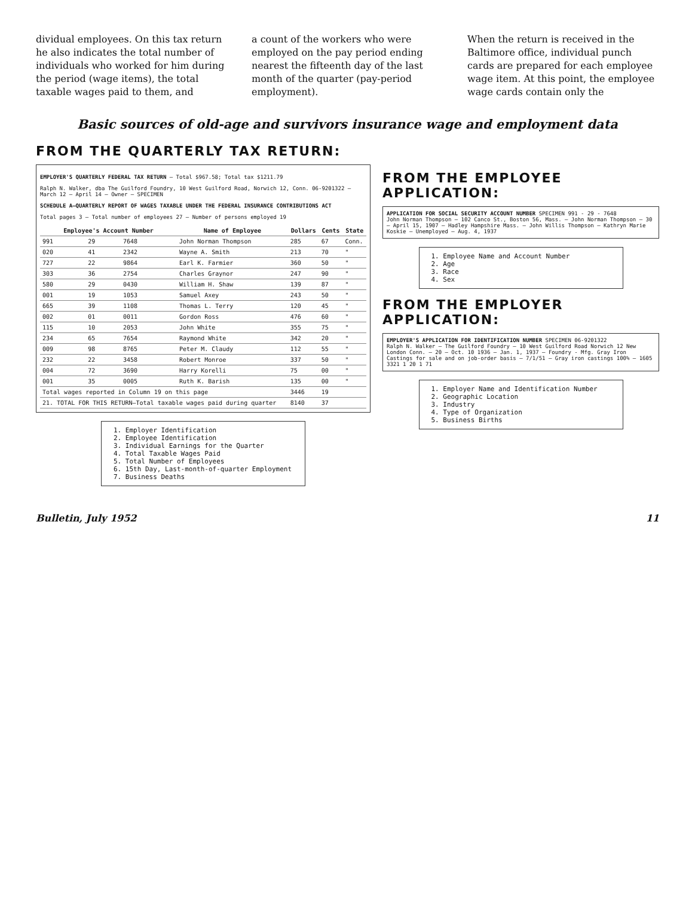dividual employees. On this tax return he also indicates the total number of individuals who worked for him during the period (wage items), the total taxable wages paid to them, and
a count of the workers who were employed on the pay period ending nearest the fifteenth day of the last month of the quarter (pay-period employment).
When the return is received in the Baltimore office, individual punch cards are prepared for each employee wage item. At this point, the employee wage cards contain only the
Basic sources of old-age and survivors insurance wage and employment data
FROM THE QUARTERLY TAX RETURN:
EMPLOYER'S QUARTERLY FEDERAL TAX RETURN — Total $967.58; Total tax $1211.79
Ralph N. Walker, dba The Guilford Foundry, 10 West Guilford Road, Norwich 12, Conn. 06-9201322 — March 12 — April 14 — Owner — SPECIMEN
SCHEDULE A—QUARTERLY REPORT OF WAGES TAXABLE UNDER THE FEDERAL INSURANCE CONTRIBUTIONS ACT
Total pages 3 — Total number of employees 27 — Number of persons employed 19
| Employee's Account Number | | | Name of Employee | Dollars | Cents | State |
| --- | --- | --- | --- | --- | --- | --- |
| 991 | 29 | 7648 | John Norman Thompson | 285 | 67 | Conn. |
| 020 | 41 | 2342 | Wayne A. Smith | 213 | 70 | " |
| 727 | 22 | 9864 | Earl K. Farmier | 360 | 50 | " |
| 303 | 36 | 2754 | Charles Graynor | 247 | 90 | " |
| 580 | 29 | 0430 | William H. Shaw | 139 | 87 | " |
| 001 | 19 | 1053 | Samuel Axey | 243 | 50 | " |
| 665 | 39 | 1108 | Thomas L. Terry | 120 | 45 | " |
| 002 | 01 | 0011 | Gordon Ross | 476 | 60 | " |
| 115 | 10 | 2053 | John White | 355 | 75 | " |
| 234 | 65 | 7654 | Raymond White | 342 | 20 | " |
| 009 | 98 | 8765 | Peter M. Claudy | 112 | 55 | " |
| 232 | 22 | 3458 | Robert Monroe | 337 | 50 | " |
| 004 | 72 | 3690 | Harry Korelli | 75 | 00 | " |
| 001 | 35 | 0005 | Ruth K. Barish | 135 | 00 | " |
| Total wages reported in Column 19 on this page | | | | 3446 | 19 | |
| 21. TOTAL FOR THIS RETURN—Total taxable wages paid during quarter | | | | 8140 | 37 | |
1. Employer Identification
2. Employee Identification
3. Individual Earnings for the Quarter
4. Total Taxable Wages Paid
5. Total Number of Employees
6. 15th Day, Last-month-of-quarter Employment
7. Business Deaths
FROM THE EMPLOYEE APPLICATION:
APPLICATION FOR SOCIAL SECURITY ACCOUNT NUMBER SPECIMEN 991 - 29 - 7648
John Norman Thompson — 102 Canco St., Boston 56, Mass. — John Norman Thompson — 30 — April 15, 1907 — Hadley Hampshire Mass. — John Willis Thompson — Kathryn Marie Koskie — Unemployed — Aug. 4, 1937
1. Employee Name and Account Number
2. Age
3. Race
4. Sex
FROM THE EMPLOYER APPLICATION:
EMPLOYER'S APPLICATION FOR IDENTIFICATION NUMBER SPECIMEN 06-9201322
Ralph N. Walker — The Guilford Foundry — 10 West Guilford Road Norwich 12 New London Conn. — 20 — Oct. 10 1936 — Jan. 1, 1937 — Foundry - Mfg. Gray Iron Castings for sale and on job-order basis — 7/1/51 — Gray iron castings 100% — 1605 3321 1 20 1 71
1. Employer Name and Identification Number
2. Geographic Location
3. Industry
4. Type of Organization
5. Business Births
Bulletin, July 1952 11